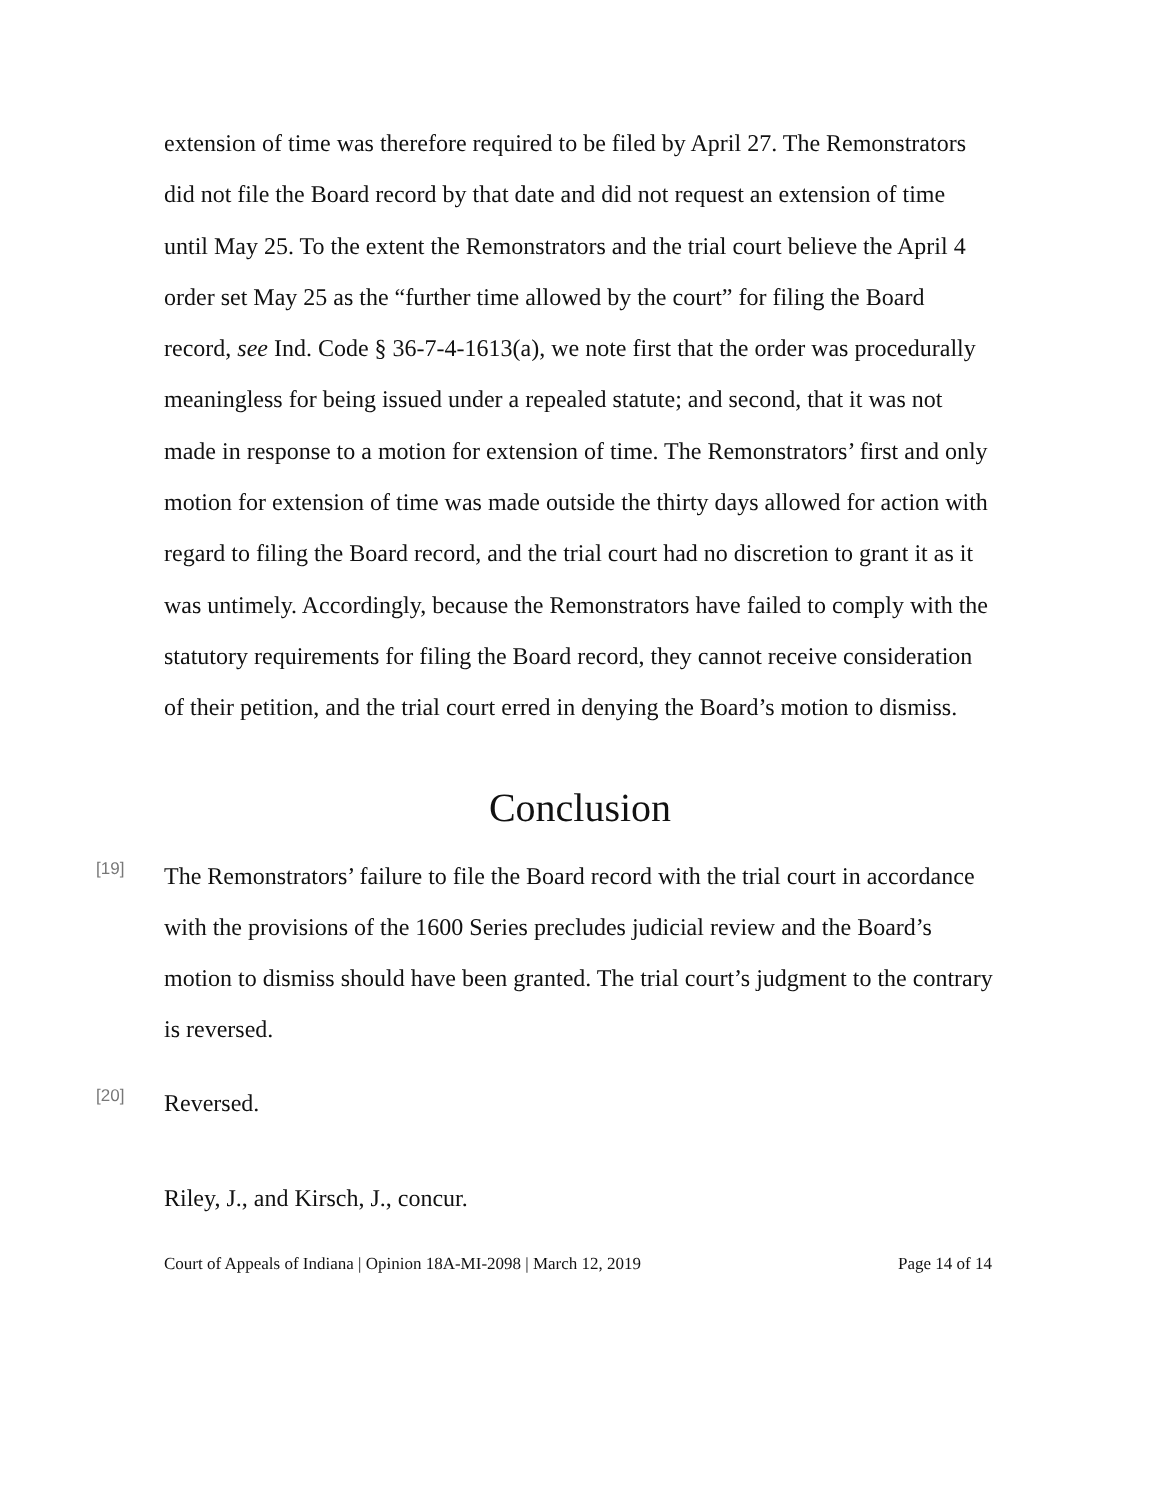extension of time was therefore required to be filed by April 27. The Remonstrators did not file the Board record by that date and did not request an extension of time until May 25. To the extent the Remonstrators and the trial court believe the April 4 order set May 25 as the “further time allowed by the court” for filing the Board record, see Ind. Code § 36-7-4-1613(a), we note first that the order was procedurally meaningless for being issued under a repealed statute; and second, that it was not made in response to a motion for extension of time. The Remonstrators’ first and only motion for extension of time was made outside the thirty days allowed for action with regard to filing the Board record, and the trial court had no discretion to grant it as it was untimely. Accordingly, because the Remonstrators have failed to comply with the statutory requirements for filing the Board record, they cannot receive consideration of their petition, and the trial court erred in denying the Board’s motion to dismiss.
Conclusion
[19]
The Remonstrators’ failure to file the Board record with the trial court in accordance with the provisions of the 1600 Series precludes judicial review and the Board’s motion to dismiss should have been granted. The trial court’s judgment to the contrary is reversed.
[20]
Reversed.
Riley, J., and Kirsch, J., concur.
Court of Appeals of Indiana | Opinion 18A-MI-2098 | March 12, 2019 Page 14 of 14